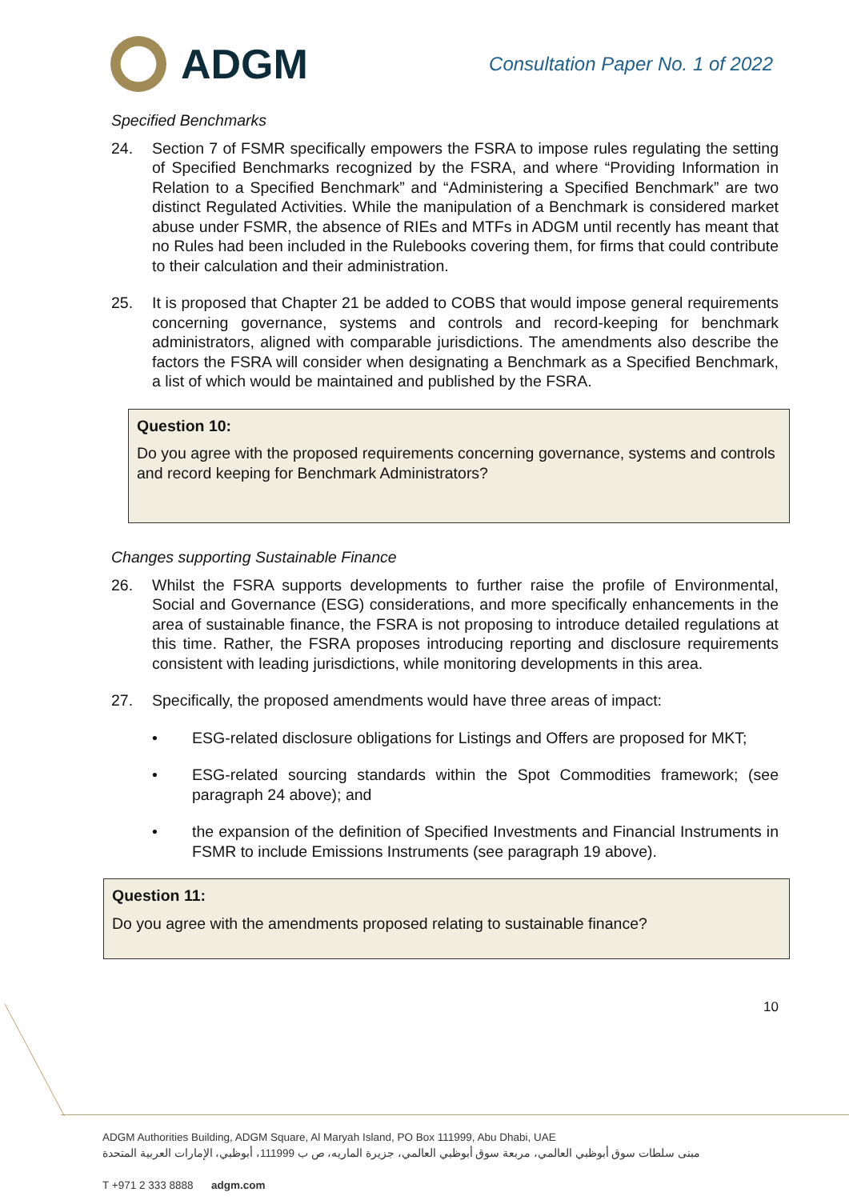ADGM
Consultation Paper No. 1 of 2022
Specified Benchmarks
24. Section 7 of FSMR specifically empowers the FSRA to impose rules regulating the setting of Specified Benchmarks recognized by the FSRA, and where “Providing Information in Relation to a Specified Benchmark” and “Administering a Specified Benchmark” are two distinct Regulated Activities. While the manipulation of a Benchmark is considered market abuse under FSMR, the absence of RIEs and MTFs in ADGM until recently has meant that no Rules had been included in the Rulebooks covering them, for firms that could contribute to their calculation and their administration.
25. It is proposed that Chapter 21 be added to COBS that would impose general requirements concerning governance, systems and controls and record-keeping for benchmark administrators, aligned with comparable jurisdictions. The amendments also describe the factors the FSRA will consider when designating a Benchmark as a Specified Benchmark, a list of which would be maintained and published by the FSRA.
Question 10:
Do you agree with the proposed requirements concerning governance, systems and controls and record keeping for Benchmark Administrators?
Changes supporting Sustainable Finance
26. Whilst the FSRA supports developments to further raise the profile of Environmental, Social and Governance (ESG) considerations, and more specifically enhancements in the area of sustainable finance, the FSRA is not proposing to introduce detailed regulations at this time. Rather, the FSRA proposes introducing reporting and disclosure requirements consistent with leading jurisdictions, while monitoring developments in this area.
27. Specifically, the proposed amendments would have three areas of impact:
• ESG-related disclosure obligations for Listings and Offers are proposed for MKT;
• ESG-related sourcing standards within the Spot Commodities framework; (see paragraph 24 above); and
• the expansion of the definition of Specified Investments and Financial Instruments in FSMR to include Emissions Instruments (see paragraph 19 above).
Question 11:
Do you agree with the amendments proposed relating to sustainable finance?
10
ADGM Authorities Building, ADGM Square, Al Maryah Island, PO Box 111999, Abu Dhabi, UAE
مبنى سلطات سوق أبوظبي العالمي، مربعة سوق أبوظبي العالمي، جزيرة الماريه، ص ب 111999، أبوظبي، الإمارات العربية المتحدة
T +971 2 333 8888 adgm.com